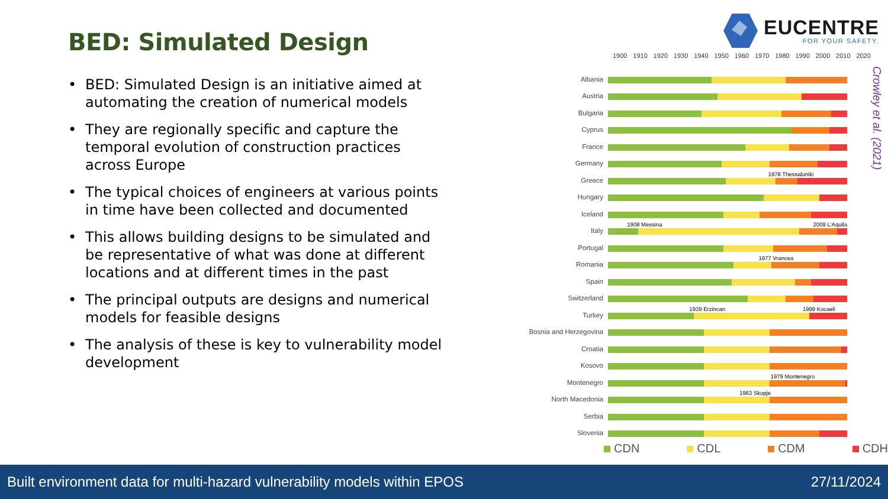BED: Simulated Design
• BED: Simulated Design is an initiative aimed at automating the creation of numerical models
• They are regionally specific and capture the temporal evolution of construction practices across Europe
• The typical choices of engineers at various points in time have been collected and documented
• This allows building designs to be simulated and be representative of what was done at different locations and at different times in the past
• The principal outputs are designs and numerical models for feasible designs
• The analysis of these is key to vulnerability model development
EUCENTRE
FOR YOUR SAFETY.
1900 1910 1920 1930 1940 1950 1960 1970 1980 1990 2000 2010 2020
Albania
Austria
Bulgaria
Cyprus
France
Germany
Greece
1978 Thessaloniki
Hungary
Iceland
Italy
1908 Messina 2009 L'Aquila
Portugal
Romania
1977 Vrancea
Spain
Switzerland
Turkey
1939 Erzincan 1999 Kocaeli
Bosnia and Herzegovina
Croatia
Kosovo
Montenegro
1979 Montenegro
North Macedonia
1963 Skopje
Serbia
Slovenia
CDN CDL CDM CDH
Crowley et al. (2021)
Built environment data for multi-hazard vulnerability models within EPOS 27/11/2024